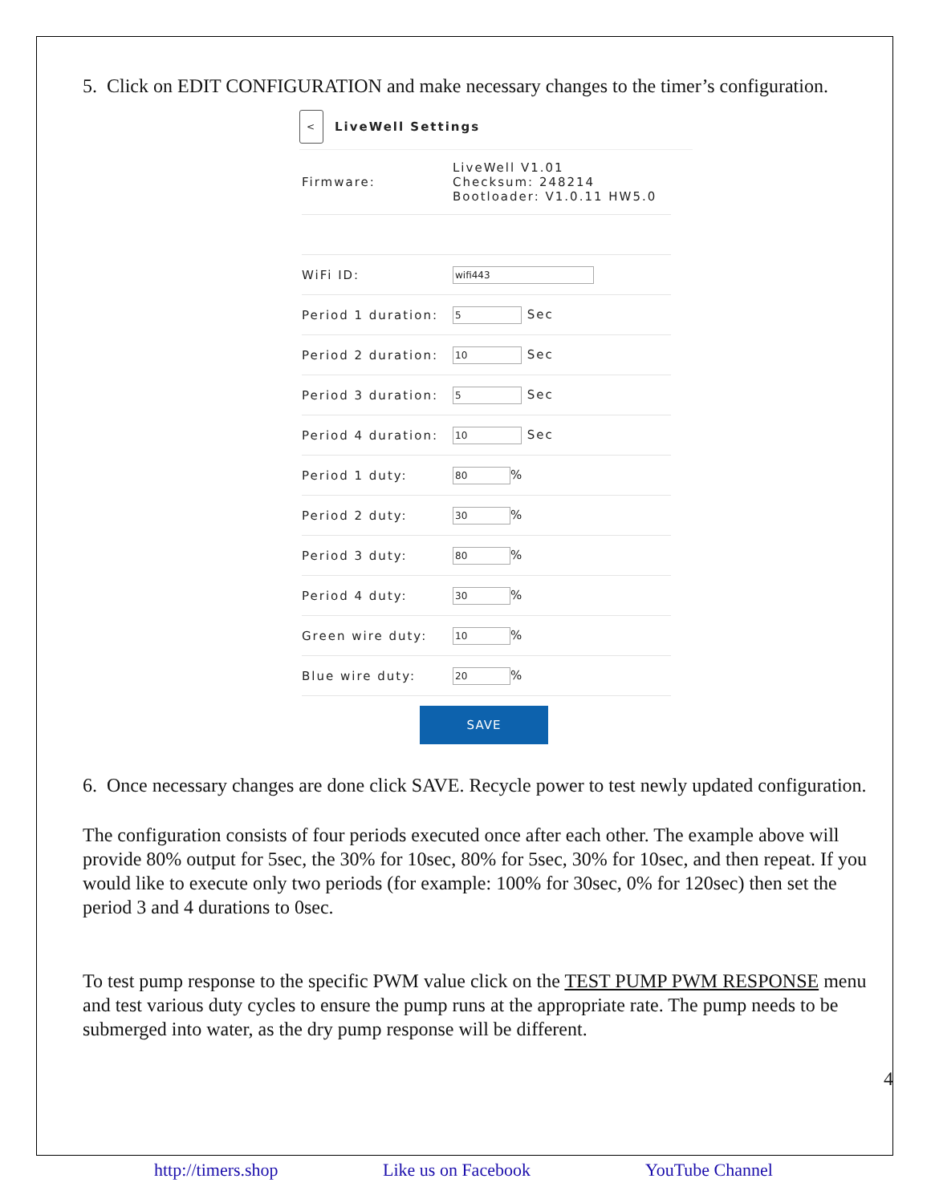5. Click on EDIT CONFIGURATION and make necessary changes to the timer’s configuration.
<
LiveWell Settings
| Firmware: | LiveWell V1.01 Checksum: 248214 Bootloader: V1.0.11 HW5.0 |
| WiFi ID: | wifi443 |
| Period 1 duration: | 5 Sec |
| Period 2 duration: | 10 Sec |
| Period 3 duration: | 5 Sec |
| Period 4 duration: | 10 Sec |
| Period 1 duty: | 80 % |
| Period 2 duty: | 30 % |
| Period 3 duty: | 80 % |
| Period 4 duty: | 30 % |
| Green wire duty: | 10 % |
| Blue wire duty: | 20 % |
SAVE
6. Once necessary changes are done click SAVE. Recycle power to test newly updated configuration.
The configuration consists of four periods executed once after each other. The example above will provide 80% output for 5sec, the 30% for 10sec, 80% for 5sec, 30% for 10sec, and then repeat. If you would like to execute only two periods (for example: 100% for 30sec, 0% for 120sec) then set the period 3 and 4 durations to 0sec.
To test pump response to the specific PWM value click on the TEST PUMP PWM RESPONSE menu and test various duty cycles to ensure the pump runs at the appropriate rate. The pump needs to be submerged into water, as the dry pump response will be different.
4
http://timers.shop Like us on Facebook YouTube Channel